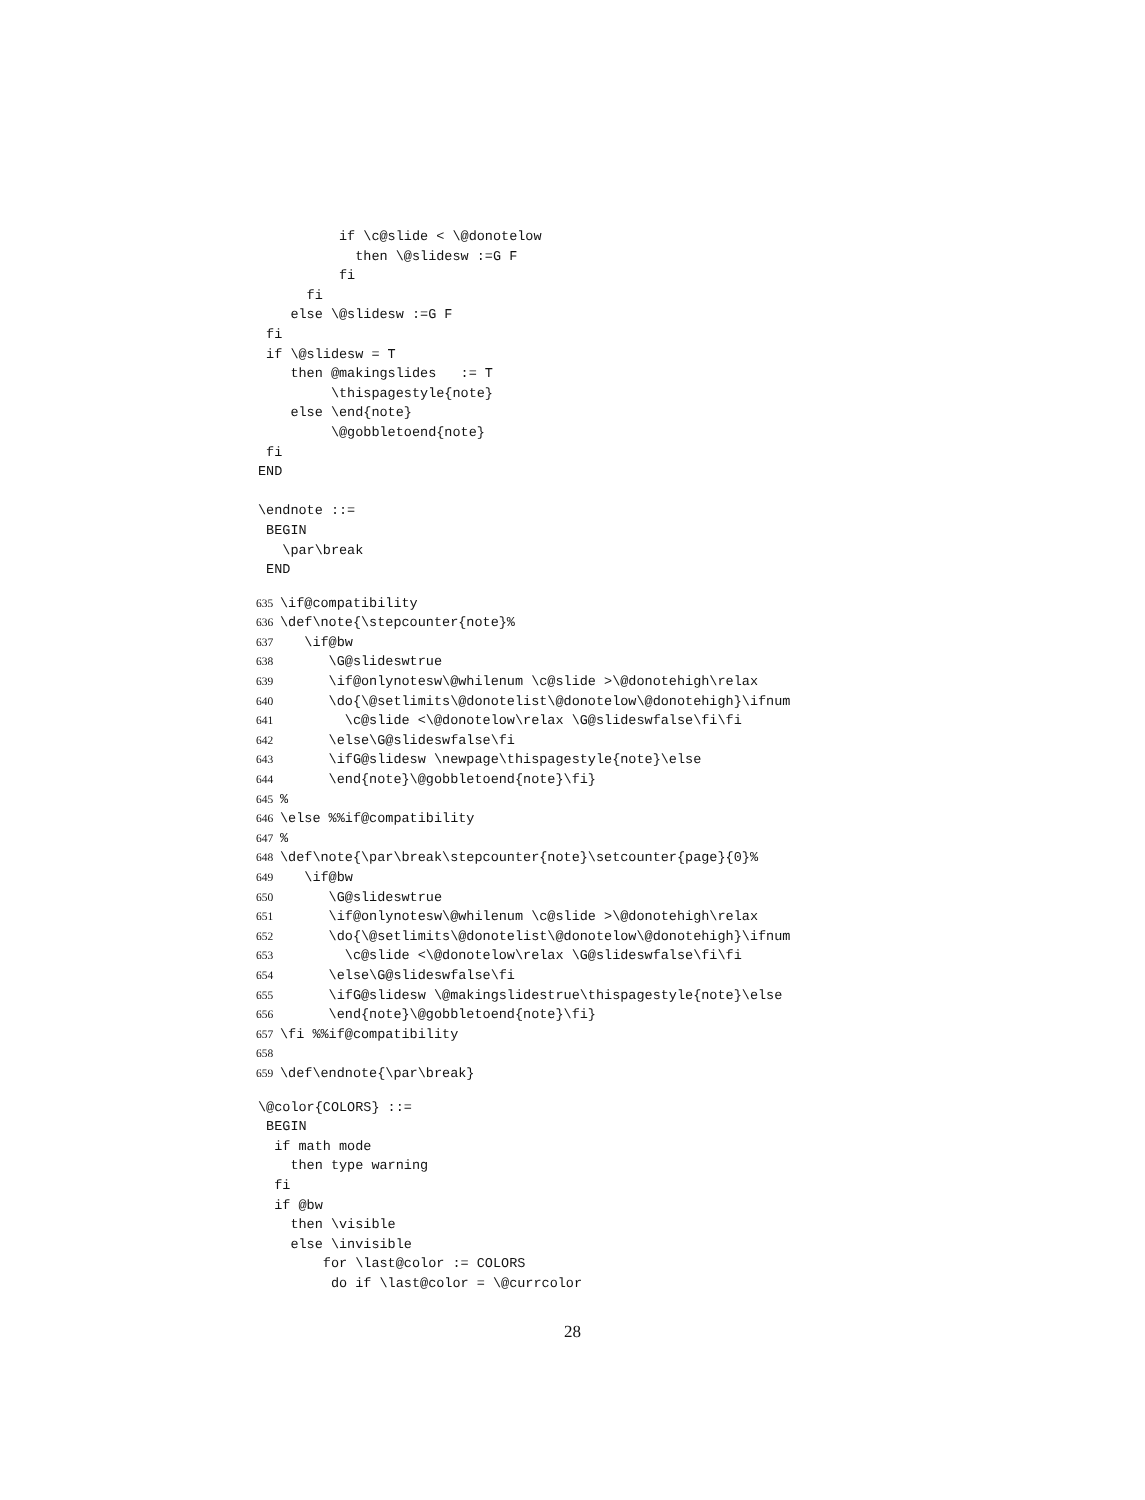if \c@slide < \@donotelow
            then \@slidesw :=G F
          fi
      fi
    else \@slidesw :=G F
 fi
 if \@slidesw = T
    then @makingslides   := T
         \thispagestyle{note}
    else \end{note}
         \@gobbletoend{note}
 fi
END

\endnote ::=
 BEGIN
   \par\break
 END
635\if@compatibility
636\def\note{\stepcounter{note}%
637   \if@bw
638      \G@slideswtrue
639      \if@onlynotesw\@whilenum \c@slide >\@donotehigh\relax
640      \do{\@setlimits\@donotelist\@donotelow\@donotehigh}\ifnum
641        \c@slide <\@donotelow\relax \G@slideswfalse\fi\fi
642      \else\G@slideswfalse\fi
643      \ifG@slidesw \newpage\thispagestyle{note}\else
644      \end{note}\@gobbletoend{note}\fi}
645%
646\else %%if@compatibility
647%
648\def\note{\par\break\stepcounter{note}\setcounter{page}{0}%
649   \if@bw
650      \G@slideswtrue
651      \if@onlynotesw\@whilenum \c@slide >\@donotehigh\relax
652      \do{\@setlimits\@donotelist\@donotelow\@donotehigh}\ifnum
653        \c@slide <\@donotelow\relax \G@slideswfalse\fi\fi
654      \else\G@slideswfalse\fi
655      \ifG@slidesw \@makingslidestrue\thispagestyle{note}\else
656      \end{note}\@gobbletoend{note}\fi}
657\fi %%if@compatibility
658
659\def\endnote{\par\break}
\@color{COLORS} ::=
 BEGIN
  if math mode
    then type warning
  fi
  if @bw
    then \visible
    else \invisible
        for \last@color := COLORS
         do if \last@color = \@currcolor
28